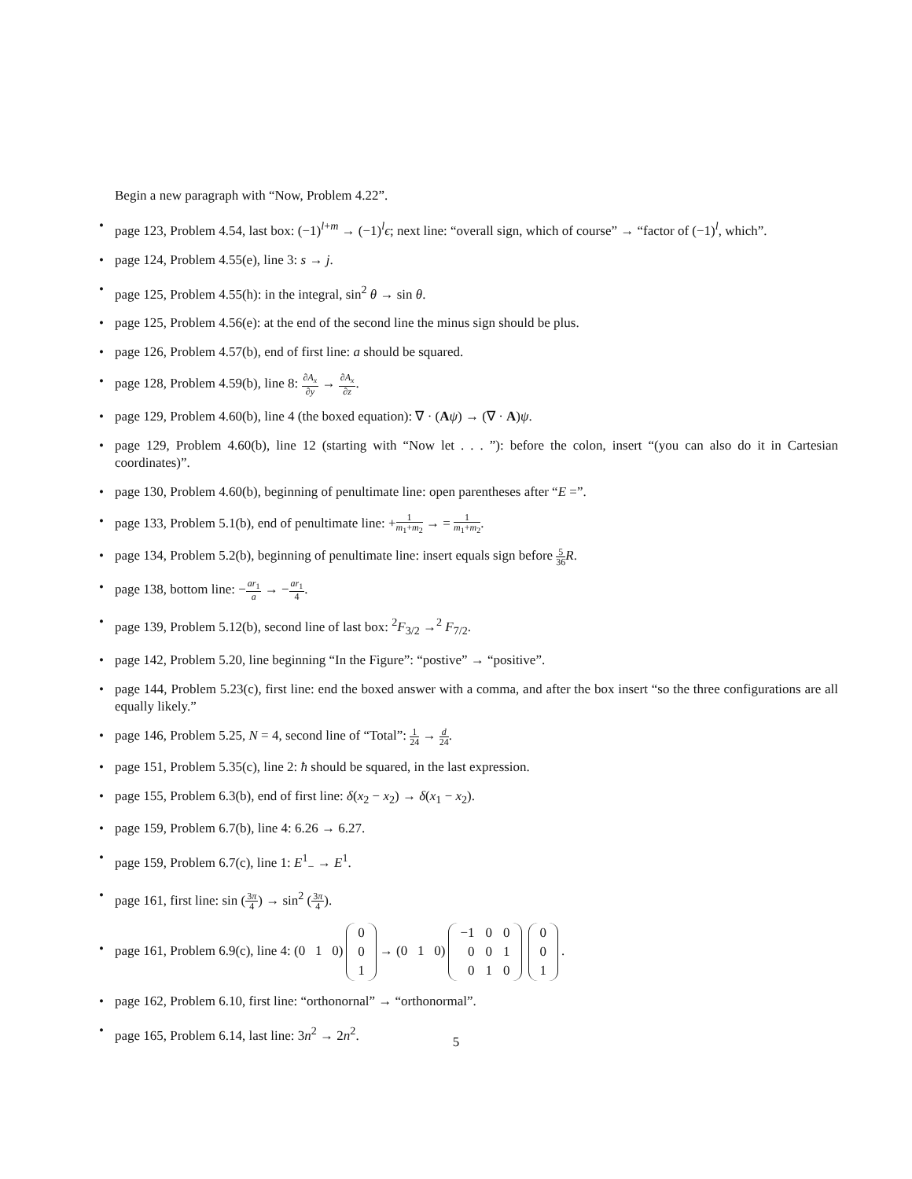Begin a new paragraph with “Now, Problem 4.22”.
• page 123, Problem 4.54, last box: (−1)<sup>l+m</sup> → (−1)<sup>l</sup>ϵ; next line: “overall sign, which of course” → “factor of (−1)<sup>l</sup>, which”.
• page 124, Problem 4.55(e), line 3: s → j.
• page 125, Problem 4.55(h): in the integral, sin<sup>2</sup> θ → sin θ.
• page 125, Problem 4.56(e): at the end of the second line the minus sign should be plus.
• page 126, Problem 4.57(b), end of first line: a should be squared.
• page 128, Problem 4.59(b), line 8: ∂A<sub>x</sub> ∂y → ∂A<sub>x</sub> ∂z.
• page 129, Problem 4.60(b), line 4 (the boxed equation): ∇ · (Aψ) → (∇ · A)ψ.
• page 129, Problem 4.60(b), line 12 (starting with “Now let . . . ”): before the colon, insert “(you can also do it in Cartesian coordinates)”.
• page 130, Problem 4.60(b), beginning of penultimate line: open parentheses after “E =”.
• page 133, Problem 5.1(b), end of penultimate line: +1 m<sub>1</sub>+m<sub>2</sub> → = 1 m<sub>1</sub>+m<sub>2</sub>.
• page 134, Problem 5.2(b), beginning of penultimate line: insert equals sign before 5 36 R.
• page 138, bottom line: −ar<sub>1</sub> a → −ar<sub>1</sub> 4.
• page 139, Problem 5.12(b), second line of last box: <sup>2</sup>F<sub>3/2</sub> →<sup>2</sup> F<sub>7/2</sub>.
• page 142, Problem 5.20, line beginning “In the Figure”: “postive” → “positive”.
• page 144, Problem 5.23(c), first line: end the boxed answer with a comma, and after the box insert “so the three configurations are all equally likely.”
• page 146, Problem 5.25, N = 4, second line of “Total”: 1 24 → d 24.
• page 151, Problem 5.35(c), line 2: ħ should be squared, in the last expression.
• page 155, Problem 6.3(b), end of first line: δ(x<sub>2</sub> − x<sub>2</sub>) → δ(x<sub>1</sub> − x<sub>2</sub>).
• page 159, Problem 6.7(b), line 4: 6.26 → 6.27.
• page 159, Problem 6.7(c), line 1: E<sup>1</sup><sub>−</sub> → E<sup>1</sup>.
• page 161, first line: sin (3π 4) → sin<sup>2</sup> (3π 4).
•
page 161, Problem 6.9(c), line 4: (0 1 0)
| 0 |
| 0 |
| 1 |
→ (0 1 0)
| −1 | 0 | 0 |
| 0 | 0 | 1 |
| 0 | 1 | 0 |
| 0 |
| 0 |
| 1 |
.
• page 162, Problem 6.10, first line: “orthonornal” → “orthonormal”.
• page 165, Problem 6.14, last line: 3n<sup>2</sup> → 2n<sup>2</sup>.
5